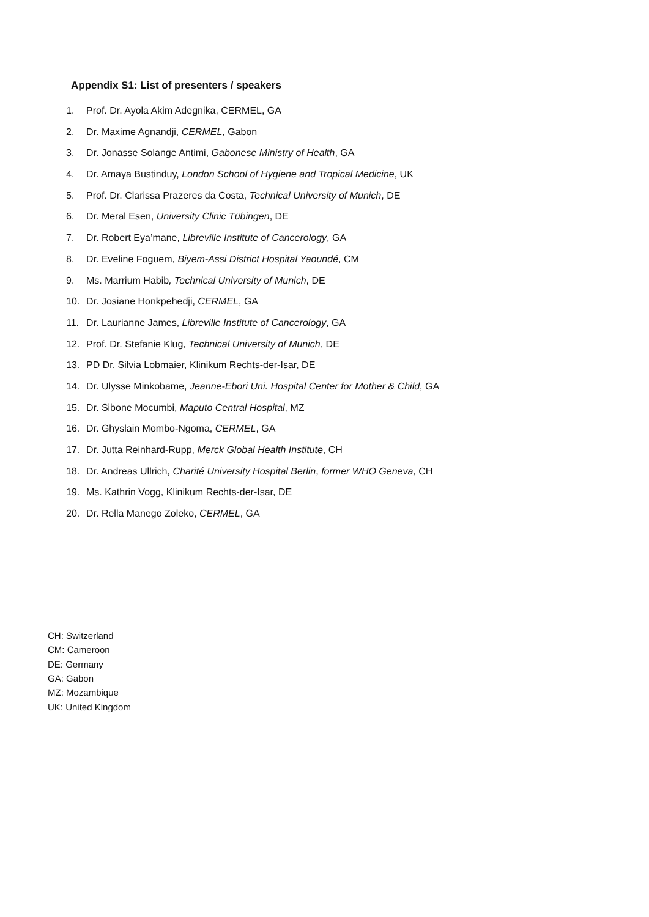Appendix S1: List of presenters / speakers
1. Prof. Dr. Ayola Akim Adegnika, CERMEL, GA
2. Dr. Maxime Agnandji, CERMEL, Gabon
3. Dr. Jonasse Solange Antimi, Gabonese Ministry of Health, GA
4. Dr. Amaya Bustinduy, London School of Hygiene and Tropical Medicine, UK
5. Prof. Dr. Clarissa Prazeres da Costa, Technical University of Munich, DE
6. Dr. Meral Esen, University Clinic Tübingen, DE
7. Dr. Robert Eya’mane, Libreville Institute of Cancerology, GA
8. Dr. Eveline Foguem, Biyem-Assi District Hospital Yaoundé, CM
9. Ms. Marrium Habib, Technical University of Munich, DE
10. Dr. Josiane Honkpehedji, CERMEL, GA
11. Dr. Laurianne James, Libreville Institute of Cancerology, GA
12. Prof. Dr. Stefanie Klug, Technical University of Munich, DE
13. PD Dr. Silvia Lobmaier, Klinikum Rechts-der-Isar, DE
14. Dr. Ulysse Minkobame, Jeanne-Ebori Uni. Hospital Center for Mother & Child, GA
15. Dr. Sibone Mocumbi, Maputo Central Hospital, MZ
16. Dr. Ghyslain Mombo-Ngoma, CERMEL, GA
17. Dr. Jutta Reinhard-Rupp, Merck Global Health Institute, CH
18. Dr. Andreas Ullrich, Charité University Hospital Berlin, former WHO Geneva, CH
19. Ms. Kathrin Vogg, Klinikum Rechts-der-Isar, DE
20. Dr. Rella Manego Zoleko, CERMEL, GA
CH: Switzerland
CM: Cameroon
DE: Germany
GA: Gabon
MZ: Mozambique
UK: United Kingdom